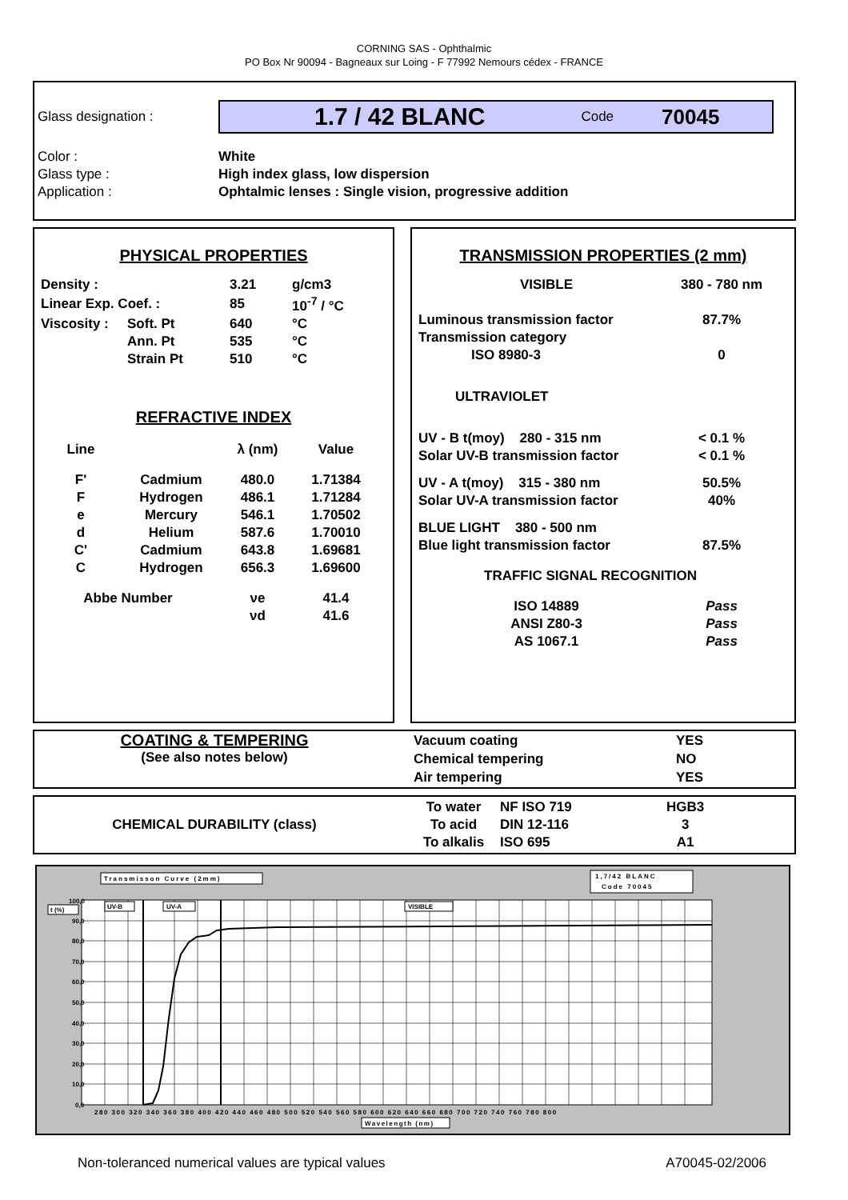CORNING SAS - Ophthalmic
PO Box Nr 90094 - Bagneaux sur Loing - F 77992 Nemours cédex - FRANCE
Glass designation :
1.7 / 42 BLANC Code 70045
Color : White Glass type : High index glass, low dispersion Application : Ophtalmic lenses : Single vision, progressive addition
PHYSICAL PROPERTIES
| Density : | | 3.21 | g/cm3 |
| Linear Exp. Coef. : | | 85 | 10<sup>-7</sup> / °C |
| Viscosity : | Soft. Pt | 640 | °C |
| | Ann. Pt | 535 | °C |
| | Strain Pt | 510 | °C |
REFRACTIVE INDEX
| Line | | λ (nm) | Value |
| F' | Cadmium | 480.0 | 1.71384 |
| F | Hydrogen | 486.1 | 1.71284 |
| e | Mercury | 546.1 | 1.70502 |
| d | Helium | 587.6 | 1.70010 |
| C' | Cadmium | 643.8 | 1.69681 |
| C | Hydrogen | 656.3 | 1.69600 |
| Abbe Number | | νe | 41.4 |
| | | νd | 41.6 |
TRANSMISSION PROPERTIES (2 mm)
| VISIBLE | 380 - 780 nm |
| Luminous transmission factor | 87.7% |
| Transmission category | |
| ISO 8980-3 | 0 |
| ULTRAVIOLET | |
| UV - B t(moy) 280 - 315 nm | < 0.1 % |
| Solar UV-B transmission factor | < 0.1 % |
| UV - A t(moy) 315 - 380 nm | 50.5% |
| Solar UV-A transmission factor | 40% |
| BLUE LIGHT 380 - 500 nm | |
| Blue light transmission factor | 87.5% |
| TRAFFIC SIGNAL RECOGNITION | |
| ISO 14889 | Pass |
| ANSI Z80-3 | Pass |
| AS 1067.1 | Pass |
COATING & TEMPERING
(See also notes below)
| Vacuum coating | YES |
| Chemical tempering | NO |
| Air tempering | YES |
CHEMICAL DURABILITY (class)
| To water | NF ISO 719 | HGB3 |
| To acid | DIN 12-116 | 3 |
| To alkalis | ISO 695 | A1 |
Transmisson Curve (2mm)
1,7/42 BLANC
Code 70045
UV-B
UV-A
VISIBLE
t (%)
100,0
90,0
80,0
70,0
60,0
50,0
40,0
30,0
20,0
10,0
0,0
280 300 320 340 360 380 400 420 440 460 480 500 520 540 560 580 600 620 640 660 680 700 720 740 760 780 800
Wavelength (nm)
Non-toleranced numerical values are typical values A70045-02/2006